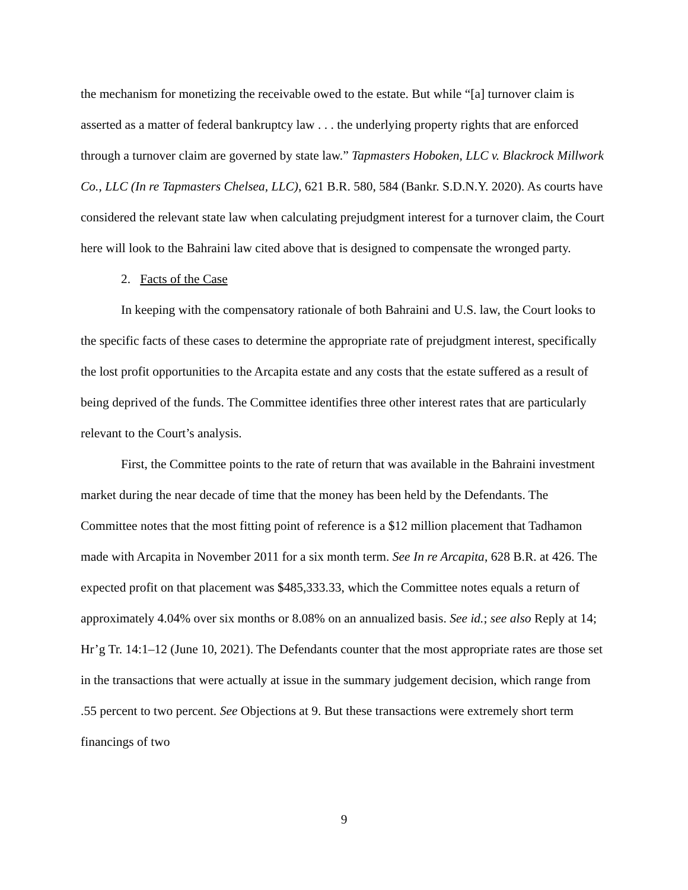the mechanism for monetizing the receivable owed to the estate. But while “[a] turnover claim is asserted as a matter of federal bankruptcy law . . . the underlying property rights that are enforced through a turnover claim are governed by state law.” Tapmasters Hoboken, LLC v. Blackrock Millwork Co., LLC (In re Tapmasters Chelsea, LLC), 621 B.R. 580, 584 (Bankr. S.D.N.Y. 2020). As courts have considered the relevant state law when calculating prejudgment interest for a turnover claim, the Court here will look to the Bahraini law cited above that is designed to compensate the wronged party.
2. Facts of the Case
In keeping with the compensatory rationale of both Bahraini and U.S. law, the Court looks to the specific facts of these cases to determine the appropriate rate of prejudgment interest, specifically the lost profit opportunities to the Arcapita estate and any costs that the estate suffered as a result of being deprived of the funds. The Committee identifies three other interest rates that are particularly relevant to the Court’s analysis.
First, the Committee points to the rate of return that was available in the Bahraini investment market during the near decade of time that the money has been held by the Defendants. The Committee notes that the most fitting point of reference is a $12 million placement that Tadhamon made with Arcapita in November 2011 for a six month term. See In re Arcapita, 628 B.R. at 426. The expected profit on that placement was $485,333.33, which the Committee notes equals a return of approximately 4.04% over six months or 8.08% on an annualized basis. See id.; see also Reply at 14; Hr’g Tr. 14:1–12 (June 10, 2021). The Defendants counter that the most appropriate rates are those set in the transactions that were actually at issue in the summary judgement decision, which range from .55 percent to two percent. See Objections at 9. But these transactions were extremely short term financings of two
9